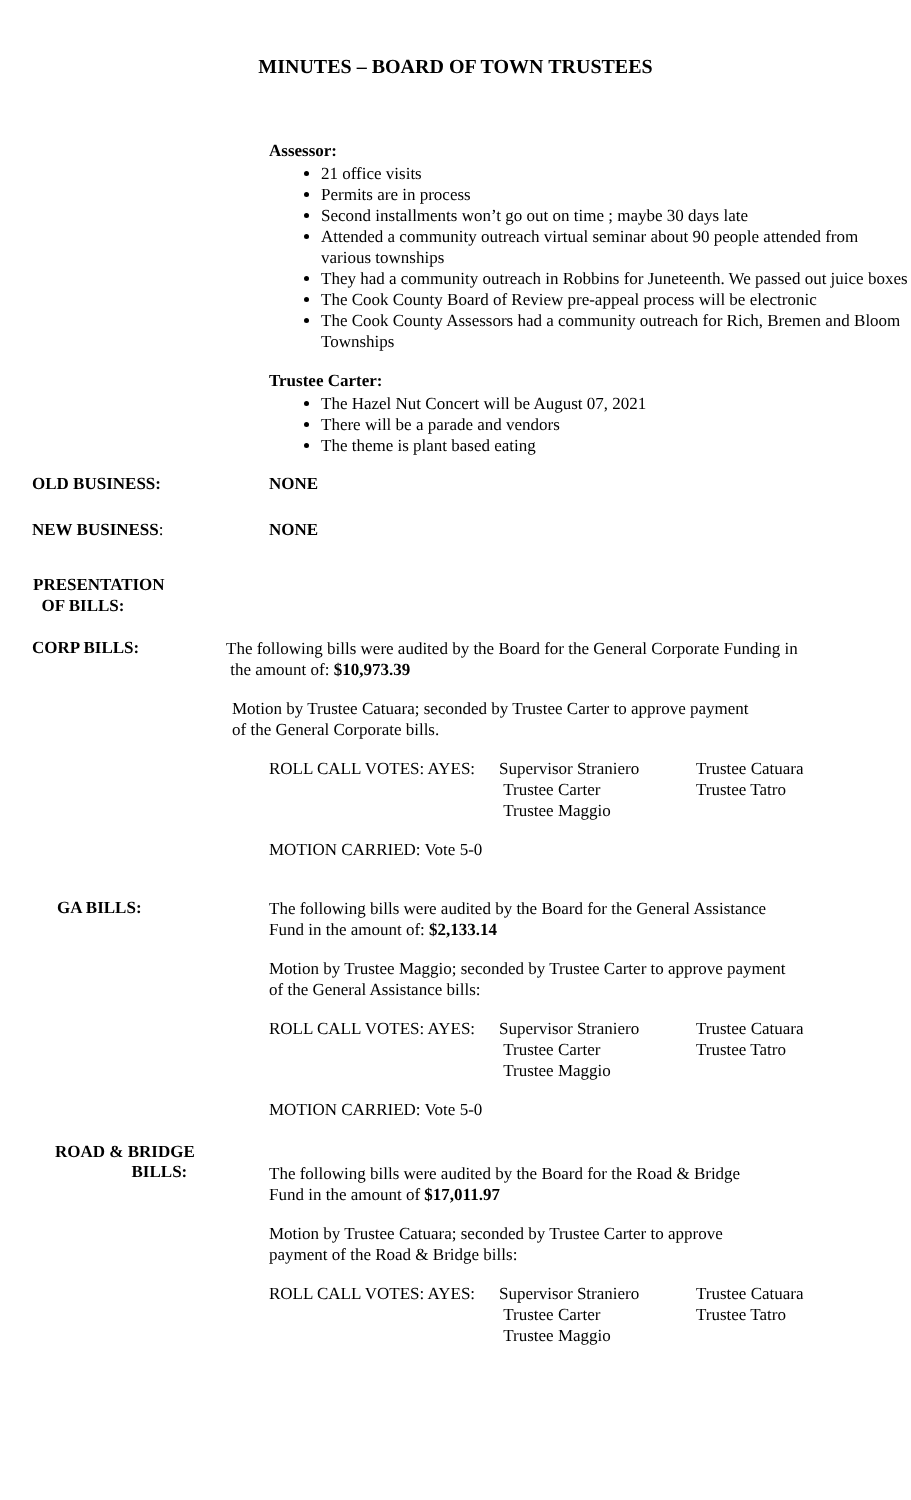MINUTES – BOARD OF TOWN TRUSTEES
Assessor:
21 office visits
Permits are in process
Second installments won’t go out on time ; maybe 30 days late
Attended a community outreach virtual seminar about 90 people attended from various townships
They had a community outreach in Robbins for Juneteenth. We passed out juice boxes
The Cook County Board of Review pre-appeal process will be electronic
The Cook County Assessors had a community outreach for Rich, Bremen and Bloom Townships
Trustee Carter:
The Hazel Nut Concert will be August 07, 2021
There will be a parade and vendors
The theme is plant based eating
OLD BUSINESS: NONE
NEW BUSINESS: NONE
PRESENTATION
OF BILLS:
CORP BILLS:
The following bills were audited by the Board for the General Corporate Funding in
the amount of: $10,973.39
Motion by Trustee Catuara; seconded by Trustee Carter to approve payment
of the General Corporate bills.
ROLL CALL VOTES: AYES: Supervisor Straniero
Trustee Carter
Trustee Maggio
Trustee Catuara
Trustee Tatro
MOTION CARRIED: Vote 5-0
GA BILLS:
The following bills were audited by the Board for the General Assistance
Fund in the amount of: $2,133.14
Motion by Trustee Maggio; seconded by Trustee Carter to approve payment
of the General Assistance bills:
ROLL CALL VOTES: AYES: Supervisor Straniero
Trustee Carter
Trustee Maggio
Trustee Catuara
Trustee Tatro
MOTION CARRIED: Vote 5-0
ROAD & BRIDGE
BILLS:
The following bills were audited by the Board for the Road & Bridge
Fund in the amount of $17,011.97
Motion by Trustee Catuara; seconded by Trustee Carter to approve
payment of the Road & Bridge bills:
ROLL CALL VOTES: AYES: Supervisor Straniero
Trustee Carter
Trustee Maggio
Trustee Catuara
Trustee Tatro